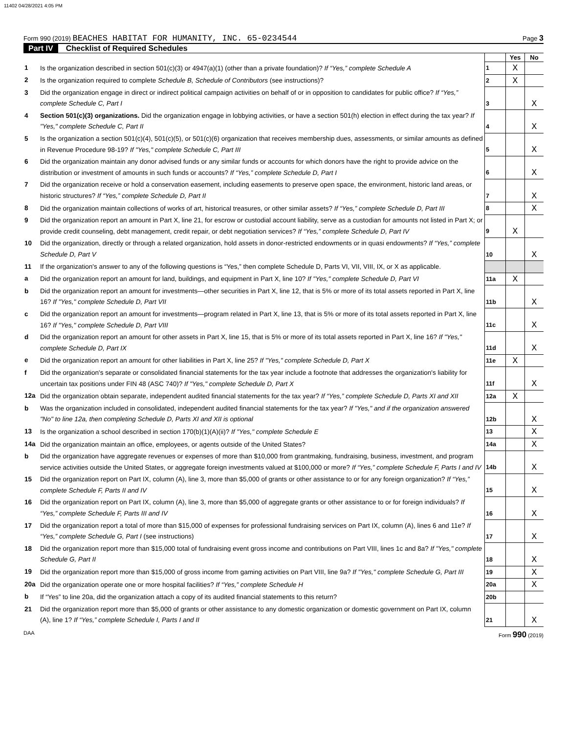11402 04/28/2021 4:05 PM
Form 990 (2019) BEACHES HABITAT FOR HUMANITY, INC. 65-0234544
Page 3
Part IV Checklist of Required Schedules
| | | | Yes | No |
| 1 | Is the organization described in section 501(c)(3) or 4947(a)(1) (other than a private foundation)? If “Yes,” complete Schedule A | 1 | X | |
| 2 | Is the organization required to complete Schedule B, Schedule of Contributors (see instructions)? | 2 | X | |
| 3 | Did the organization engage in direct or indirect political campaign activities on behalf of or in opposition to candidates for public office? If “Yes,” complete Schedule C, Part I | 3 | | X |
| 4 | Section 501(c)(3) organizations. Did the organization engage in lobbying activities, or have a section 501(h) election in effect during the tax year? If "Yes," complete Schedule C, Part II | 4 | | X |
| 5 | Is the organization a section 501(c)(4), 501(c)(5), or 501(c)(6) organization that receives membership dues, assessments, or similar amounts as defined in Revenue Procedure 98-19? If "Yes," complete Schedule C, Part III | 5 | | X |
| 6 | Did the organization maintain any donor advised funds or any similar funds or accounts for which donors have the right to provide advice on the distribution or investment of amounts in such funds or accounts? If “Yes,” complete Schedule D, Part I | 6 | | X |
| 7 | Did the organization receive or hold a conservation easement, including easements to preserve open space, the environment, historic land areas, or historic structures? If “Yes,” complete Schedule D, Part II | 7 | | X |
| 8 | Did the organization maintain collections of works of art, historical treasures, or other similar assets? If “Yes,” complete Schedule D, Part III | 8 | | X |
| 9 | Did the organization report an amount in Part X, line 21, for escrow or custodial account liability, serve as a custodian for amounts not listed in Part X; or provide credit counseling, debt management, credit repair, or debt negotiation services? If “Yes,” complete Schedule D, Part IV | 9 | X | |
| 10 | Did the organization, directly or through a related organization, hold assets in donor-restricted endowments or in quasi endowments? If “Yes,” complete Schedule D, Part V | 10 | | X |
| 11 | If the organization's answer to any of the following questions is “Yes,” then complete Schedule D, Parts VI, VII, VIII, IX, or X as applicable. | | | |
| a | Did the organization report an amount for land, buildings, and equipment in Part X, line 10? If "Yes," complete Schedule D, Part VI | 11a | X | |
| b | Did the organization report an amount for investments—other securities in Part X, line 12, that is 5% or more of its total assets reported in Part X, line 16? If "Yes," complete Schedule D, Part VII | 11b | | X |
| c | Did the organization report an amount for investments—program related in Part X, line 13, that is 5% or more of its total assets reported in Part X, line 16? If "Yes," complete Schedule D, Part VIII | 11c | | X |
| d | Did the organization report an amount for other assets in Part X, line 15, that is 5% or more of its total assets reported in Part X, line 16? If "Yes," complete Schedule D, Part IX | 11d | | X |
| e | Did the organization report an amount for other liabilities in Part X, line 25? If "Yes," complete Schedule D, Part X | 11e | X | |
| f | Did the organization's separate or consolidated financial statements for the tax year include a footnote that addresses the organization's liability for uncertain tax positions under FIN 48 (ASC 740)? If "Yes," complete Schedule D, Part X | 11f | | X |
| 12a | Did the organization obtain separate, independent audited financial statements for the tax year? If “Yes,” complete Schedule D, Parts XI and XII | 12a | X | |
| b | Was the organization included in consolidated, independent audited financial statements for the tax year? If "Yes," and if the organization answered "No" to line 12a, then completing Schedule D, Parts XI and XII is optional | 12b | | X |
| 13 | Is the organization a school described in section 170(b)(1)(A)(ii)? If "Yes," complete Schedule E | 13 | | X |
| 14a | Did the organization maintain an office, employees, or agents outside of the United States? | 14a | | X |
| b | Did the organization have aggregate revenues or expenses of more than $10,000 from grantmaking, fundraising, business, investment, and program service activities outside the United States, or aggregate foreign investments valued at $100,000 or more? If “Yes,” complete Schedule F, Parts I and IV | 14b | | X |
| 15 | Did the organization report on Part IX, column (A), line 3, more than $5,000 of grants or other assistance to or for any foreign organization? If “Yes,” complete Schedule F, Parts II and IV | 15 | | X |
| 16 | Did the organization report on Part IX, column (A), line 3, more than $5,000 of aggregate grants or other assistance to or for foreign individuals? If “Yes,” complete Schedule F, Parts III and IV | 16 | | X |
| 17 | Did the organization report a total of more than $15,000 of expenses for professional fundraising services on Part IX, column (A), lines 6 and 11e? If “Yes,” complete Schedule G, Part I (see instructions) | 17 | | X |
| 18 | Did the organization report more than $15,000 total of fundraising event gross income and contributions on Part VIII, lines 1c and 8a? If "Yes," complete Schedule G, Part II | 18 | | X |
| 19 | Did the organization report more than $15,000 of gross income from gaming activities on Part VIII, line 9a? If "Yes," complete Schedule G, Part III | 19 | | X |
| 20a | Did the organization operate one or more hospital facilities? If “Yes,” complete Schedule H | 20a | | X |
| b | If “Yes” to line 20a, did the organization attach a copy of its audited financial statements to this return? | 20b | | |
| 21 | Did the organization report more than $5,000 of grants or other assistance to any domestic organization or domestic government on Part IX, column (A), line 1? If “Yes,” complete Schedule I, Parts I and II | 21 | | X |
DAA Form 990 (2019)